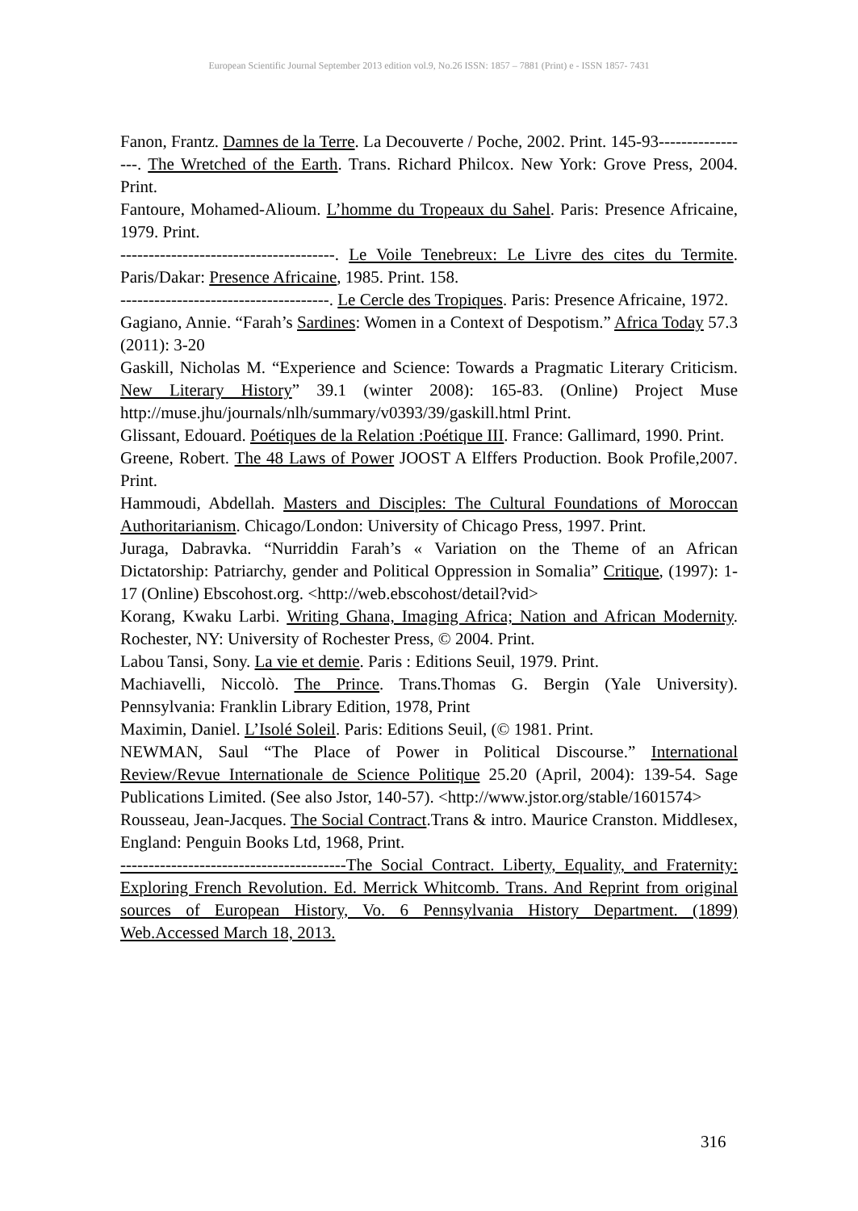European Scientific Journal September 2013 edition vol.9, No.26 ISSN: 1857 – 7881 (Print) e - ISSN 1857- 7431
Fanon, Frantz. Damnes de la Terre. La Decouverte / Poche, 2002. Print. 145-93-----------------. The Wretched of the Earth. Trans. Richard Philcox. New York: Grove Press, 2004. Print.
Fantoure, Mohamed-Alioum. L’homme du Tropeaux du Sahel. Paris: Presence Africaine, 1979. Print.
--------------------------------------. Le Voile Tenebreux: Le Livre des cites du Termite. Paris/Dakar: Presence Africaine, 1985. Print. 158.
-------------------------------------. Le Cercle des Tropiques. Paris: Presence Africaine, 1972.
Gagiano, Annie. “Farah’s Sardines: Women in a Context of Despotism.” Africa Today 57.3 (2011): 3-20
Gaskill, Nicholas M. “Experience and Science: Towards a Pragmatic Literary Criticism. New Literary History” 39.1 (winter 2008): 165-83. (Online) Project Muse http://muse.jhu/journals/nlh/summary/v0393/39/gaskill.html Print.
Glissant, Edouard. Poétiques de la Relation :Poétique III. France: Gallimard, 1990. Print.
Greene, Robert. The 48 Laws of Power JOOST A Elffers Production. Book Profile,2007. Print.
Hammoudi, Abdellah. Masters and Disciples: The Cultural Foundations of Moroccan Authoritarianism. Chicago/London: University of Chicago Press, 1997. Print.
Juraga, Dabravka. “Nurriddin Farah’s « Variation on the Theme of an African Dictatorship: Patriarchy, gender and Political Oppression in Somalia” Critique, (1997): 1-17 (Online) Ebscohost.org. <http://web.ebscohost/detail?vid>
Korang, Kwaku Larbi. Writing Ghana, Imaging Africa; Nation and African Modernity. Rochester, NY: University of Rochester Press, © 2004. Print.
Labou Tansi, Sony. La vie et demie. Paris : Editions Seuil, 1979. Print.
Machiavelli, Niccolò. The Prince. Trans.Thomas G. Bergin (Yale University). Pennsylvania: Franklin Library Edition, 1978, Print
Maximin, Daniel. L’Isolé Soleil. Paris: Editions Seuil, (© 1981. Print.
NEWMAN, Saul “The Place of Power in Political Discourse.” International Review/Revue Internationale de Science Politique 25.20 (April, 2004): 139-54. Sage Publications Limited. (See also Jstor, 140-57). <http://www.jstor.org/stable/1601574>
Rousseau, Jean-Jacques. The Social Contract.Trans & intro. Maurice Cranston. Middlesex, England: Penguin Books Ltd, 1968, Print.
----------------------------------------The Social Contract. Liberty, Equality, and Fraternity: Exploring French Revolution. Ed. Merrick Whitcomb. Trans. And Reprint from original sources of European History, Vo. 6 Pennsylvania History Department. (1899) Web.Accessed March 18, 2013.
316